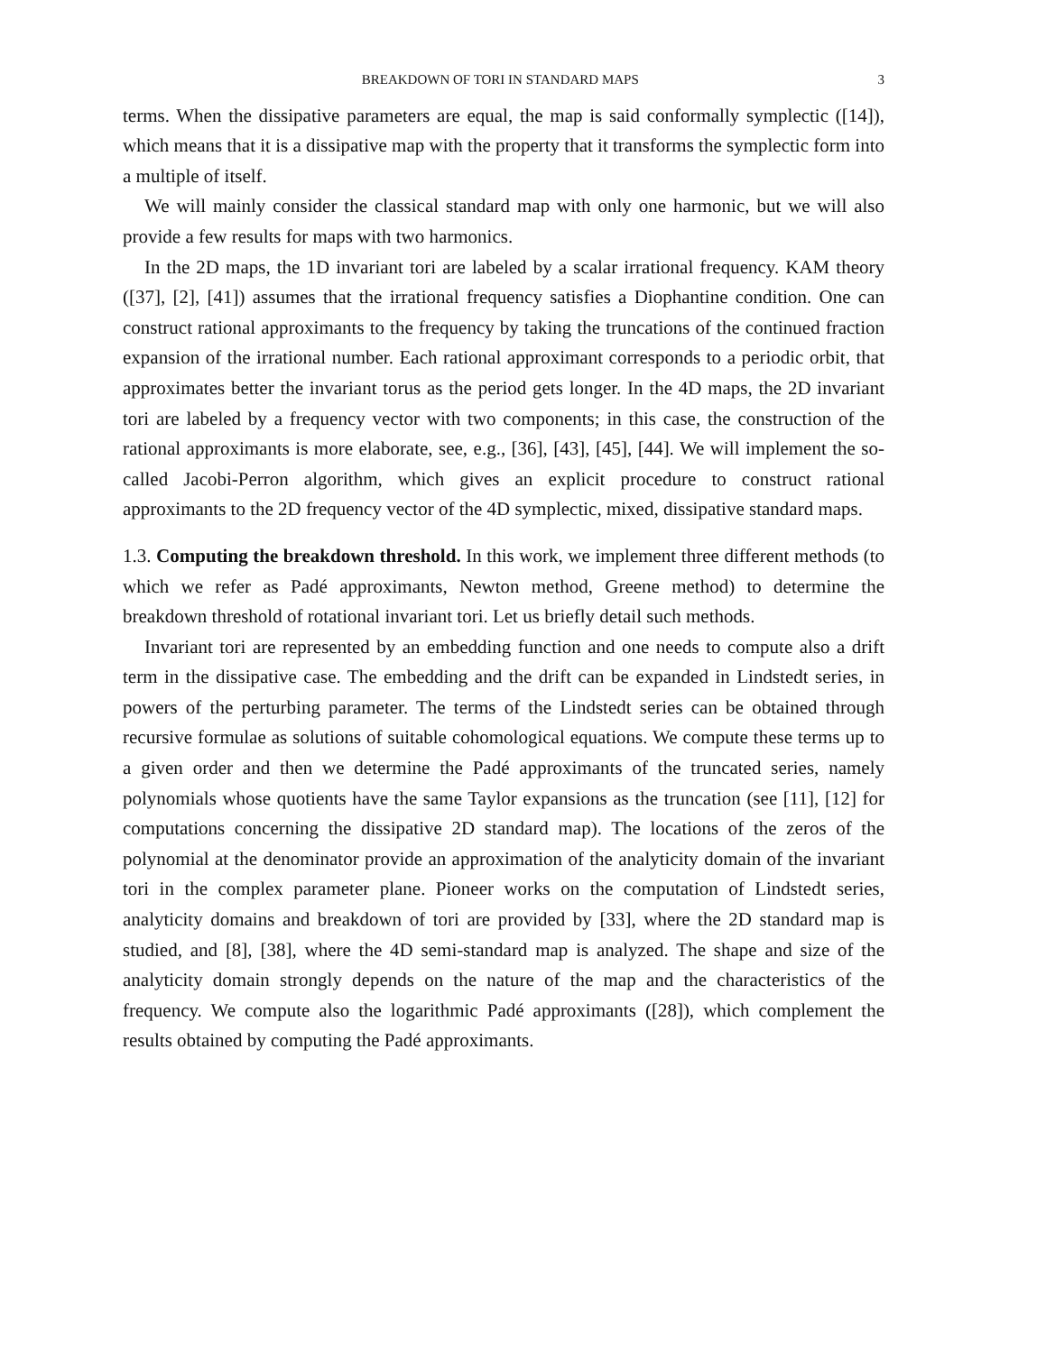BREAKDOWN OF TORI IN STANDARD MAPS 3
terms. When the dissipative parameters are equal, the map is said conformally symplectic ([14]), which means that it is a dissipative map with the property that it transforms the symplectic form into a multiple of itself.
We will mainly consider the classical standard map with only one harmonic, but we will also provide a few results for maps with two harmonics.
In the 2D maps, the 1D invariant tori are labeled by a scalar irrational frequency. KAM theory ([37], [2], [41]) assumes that the irrational frequency satisfies a Diophantine condition. One can construct rational approximants to the frequency by taking the truncations of the continued fraction expansion of the irrational number. Each rational approximant corresponds to a periodic orbit, that approximates better the invariant torus as the period gets longer. In the 4D maps, the 2D invariant tori are labeled by a frequency vector with two components; in this case, the construction of the rational approximants is more elaborate, see, e.g., [36], [43], [45], [44]. We will implement the so-called Jacobi-Perron algorithm, which gives an explicit procedure to construct rational approximants to the 2D frequency vector of the 4D symplectic, mixed, dissipative standard maps.
1.3. Computing the breakdown threshold. In this work, we implement three different methods (to which we refer as Padé approximants, Newton method, Greene method) to determine the breakdown threshold of rotational invariant tori. Let us briefly detail such methods.
Invariant tori are represented by an embedding function and one needs to compute also a drift term in the dissipative case. The embedding and the drift can be expanded in Lindstedt series, in powers of the perturbing parameter. The terms of the Lindstedt series can be obtained through recursive formulae as solutions of suitable cohomological equations. We compute these terms up to a given order and then we determine the Padé approximants of the truncated series, namely polynomials whose quotients have the same Taylor expansions as the truncation (see [11], [12] for computations concerning the dissipative 2D standard map). The locations of the zeros of the polynomial at the denominator provide an approximation of the analyticity domain of the invariant tori in the complex parameter plane. Pioneer works on the computation of Lindstedt series, analyticity domains and breakdown of tori are provided by [33], where the 2D standard map is studied, and [8], [38], where the 4D semi-standard map is analyzed. The shape and size of the analyticity domain strongly depends on the nature of the map and the characteristics of the frequency. We compute also the logarithmic Padé approximants ([28]), which complement the results obtained by computing the Padé approximants.